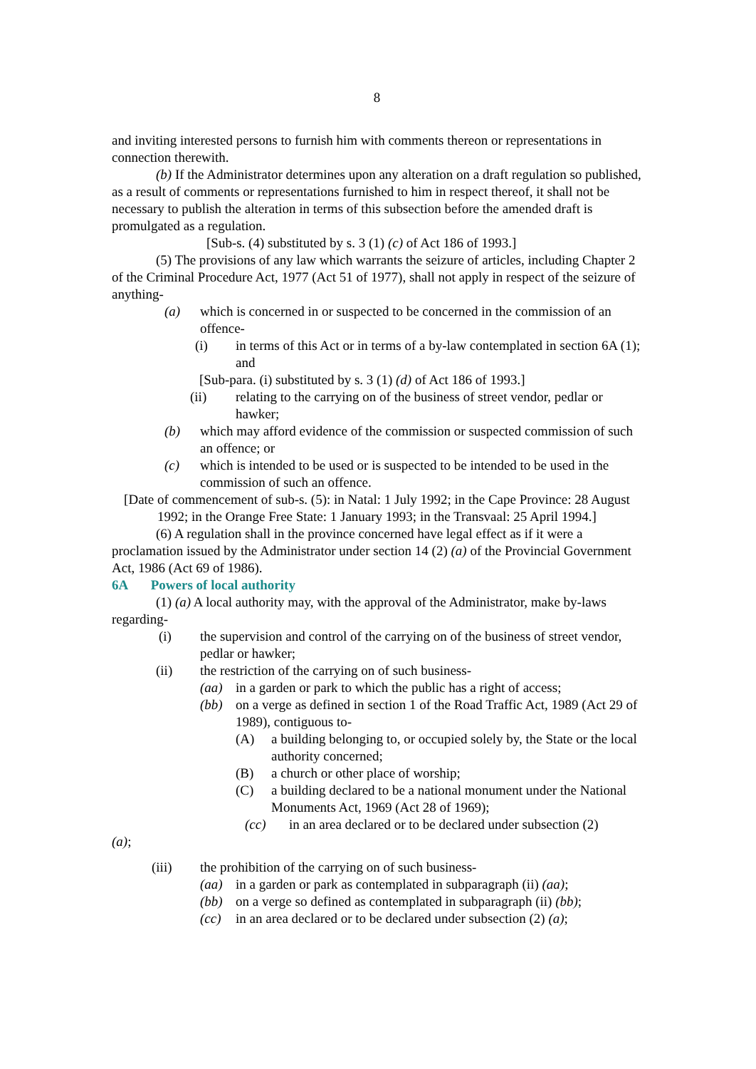8
and inviting interested persons to furnish him with comments thereon or representations in connection therewith.
(b) If the Administrator determines upon any alteration on a draft regulation so published, as a result of comments or representations furnished to him in respect thereof, it shall not be necessary to publish the alteration in terms of this subsection before the amended draft is promulgated as a regulation.
[Sub-s. (4) substituted by s. 3 (1) (c) of Act 186 of 1993.]
(5) The provisions of any law which warrants the seizure of articles, including Chapter 2 of the Criminal Procedure Act, 1977 (Act 51 of 1977), shall not apply in respect of the seizure of anything-
(a) which is concerned in or suspected to be concerned in the commission of an offence-
(i) in terms of this Act or in terms of a by-law contemplated in section 6A (1); and
[Sub-para. (i) substituted by s. 3 (1) (d) of Act 186 of 1993.]
(ii) relating to the carrying on of the business of street vendor, pedlar or hawker;
(b) which may afford evidence of the commission or suspected commission of such an offence; or
(c) which is intended to be used or is suspected to be intended to be used in the commission of such an offence.
[Date of commencement of sub-s. (5): in Natal: 1 July 1992; in the Cape Province: 28 August 1992; in the Orange Free State: 1 January 1993; in the Transvaal: 25 April 1994.]
(6) A regulation shall in the province concerned have legal effect as if it were a proclamation issued by the Administrator under section 14 (2) (a) of the Provincial Government Act, 1986 (Act 69 of 1986).
6A Powers of local authority
(1) (a) A local authority may, with the approval of the Administrator, make by-laws regarding-
(i) the supervision and control of the carrying on of the business of street vendor, pedlar or hawker;
(ii) the restriction of the carrying on of such business-
(aa) in a garden or park to which the public has a right of access;
(bb) on a verge as defined in section 1 of the Road Traffic Act, 1989 (Act 29 of 1989), contiguous to-
(A) a building belonging to, or occupied solely by, the State or the local authority concerned;
(B) a church or other place of worship;
(C) a building declared to be a national monument under the National Monuments Act, 1969 (Act 28 of 1969);
(cc) in an area declared or to be declared under subsection (2)
(a);
(iii) the prohibition of the carrying on of such business-
(aa) in a garden or park as contemplated in subparagraph (ii) (aa);
(bb) on a verge so defined as contemplated in subparagraph (ii) (bb);
(cc) in an area declared or to be declared under subsection (2) (a);